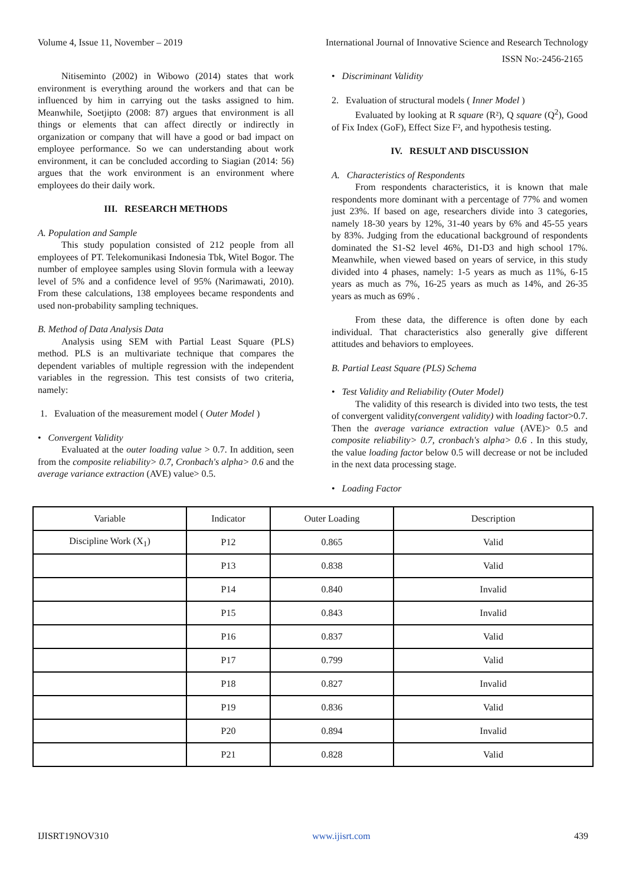Volume 4, Issue 11, November – 2019 International Journal of Innovative Science and Research Technology
ISSN No:-2456-2165
Nitiseminto (2002) in Wibowo (2014) states that work environment is everything around the workers and that can be influenced by him in carrying out the tasks assigned to him. Meanwhile, Soetjipto (2008: 87) argues that environment is all things or elements that can affect directly or indirectly in organization or company that will have a good or bad impact on employee performance. So we can understanding about work environment, it can be concluded according to Siagian (2014: 56) argues that the work environment is an environment where employees do their daily work.
III. RESEARCH METHODS
A. Population and Sample
This study population consisted of 212 people from all employees of PT. Telekomunikasi Indonesia Tbk, Witel Bogor. The number of employee samples using Slovin formula with a leeway level of 5% and a confidence level of 95% (Narimawati, 2010). From these calculations, 138 employees became respondents and used non-probability sampling techniques.
B. Method of Data Analysis Data
Analysis using SEM with Partial Least Square (PLS) method. PLS is an multivariate technique that compares the dependent variables of multiple regression with the independent variables in the regression. This test consists of two criteria, namely:
1. Evaluation of the measurement model ( Outer Model )
• Convergent Validity
Evaluated at the outer loading value > 0.7. In addition, seen from the composite reliability> 0.7, Cronbach's alpha> 0.6 and the average variance extraction (AVE) value> 0.5.
• Discriminant Validity
2. Evaluation of structural models ( Inner Model )
Evaluated by looking at R square (R²), Q square (Q<sup>2</sup>), Good of Fix Index (GoF), Effect Size F², and hypothesis testing.
IV. RESULT AND DISCUSSION
A. Characteristics of Respondents
From respondents characteristics, it is known that male respondents more dominant with a percentage of 77% and women just 23%. If based on age, researchers divide into 3 categories, namely 18-30 years by 12%, 31-40 years by 6% and 45-55 years by 83%. Judging from the educational background of respondents dominated the S1-S2 level 46%, D1-D3 and high school 17%. Meanwhile, when viewed based on years of service, in this study divided into 4 phases, namely: 1-5 years as much as 11%, 6-15 years as much as 7%, 16-25 years as much as 14%, and 26-35 years as much as 69% .
From these data, the difference is often done by each individual. That characteristics also generally give different attitudes and behaviors to employees.
B. Partial Least Square (PLS) Schema
• Test Validity and Reliability (Outer Model)
The validity of this research is divided into two tests, the test of convergent validity(convergent validity) with loading factor>0.7. Then the average variance extraction value (AVE)> 0.5 and composite reliability> 0.7, cronbach's alpha> 0.6 . In this study, the value loading factor below 0.5 will decrease or not be included in the next data processing stage.
• Loading Factor
| Variable | Indicator | Outer Loading | Description |
| Discipline Work (X<sub>1</sub>) | P12 | 0.865 | Valid |
| | P13 | 0.838 | Valid |
| | P14 | 0.840 | Invalid |
| | P15 | 0.843 | Invalid |
| | P16 | 0.837 | Valid |
| | P17 | 0.799 | Valid |
| | P18 | 0.827 | Invalid |
| | P19 | 0.836 | Valid |
| | P20 | 0.894 | Invalid |
| | P21 | 0.828 | Valid |
IJISRT19NOV310 www.ijisrt.com 439